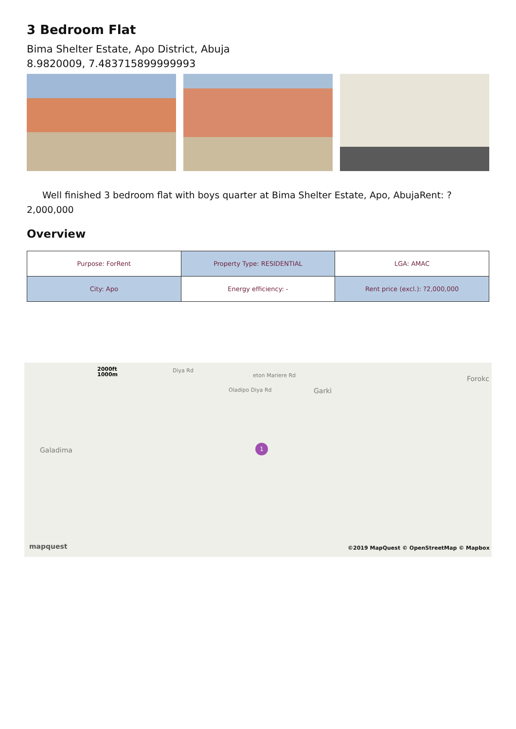3 Bedroom Flat
Bima Shelter Estate, Apo District, Abuja
8.9820009, 7.483715899999993
Well finished 3 bedroom flat with boys quarter at Bima Shelter Estate, Apo, AbujaRent: ?2,000,000
Overview
| Purpose: ForRent | Property Type: RESIDENTIAL | LGA: AMAC |
| City: Apo | Energy efficiency: - | Rent price (excl.): ?2,000,000 |
2000ft
1000m
Diya Rd
Oladipo Diya Rd
eton Mariere Rd
Garki
Forokc
Galadima 1
mapquest ©2019 MapQuest © OpenStreetMap © Mapbox